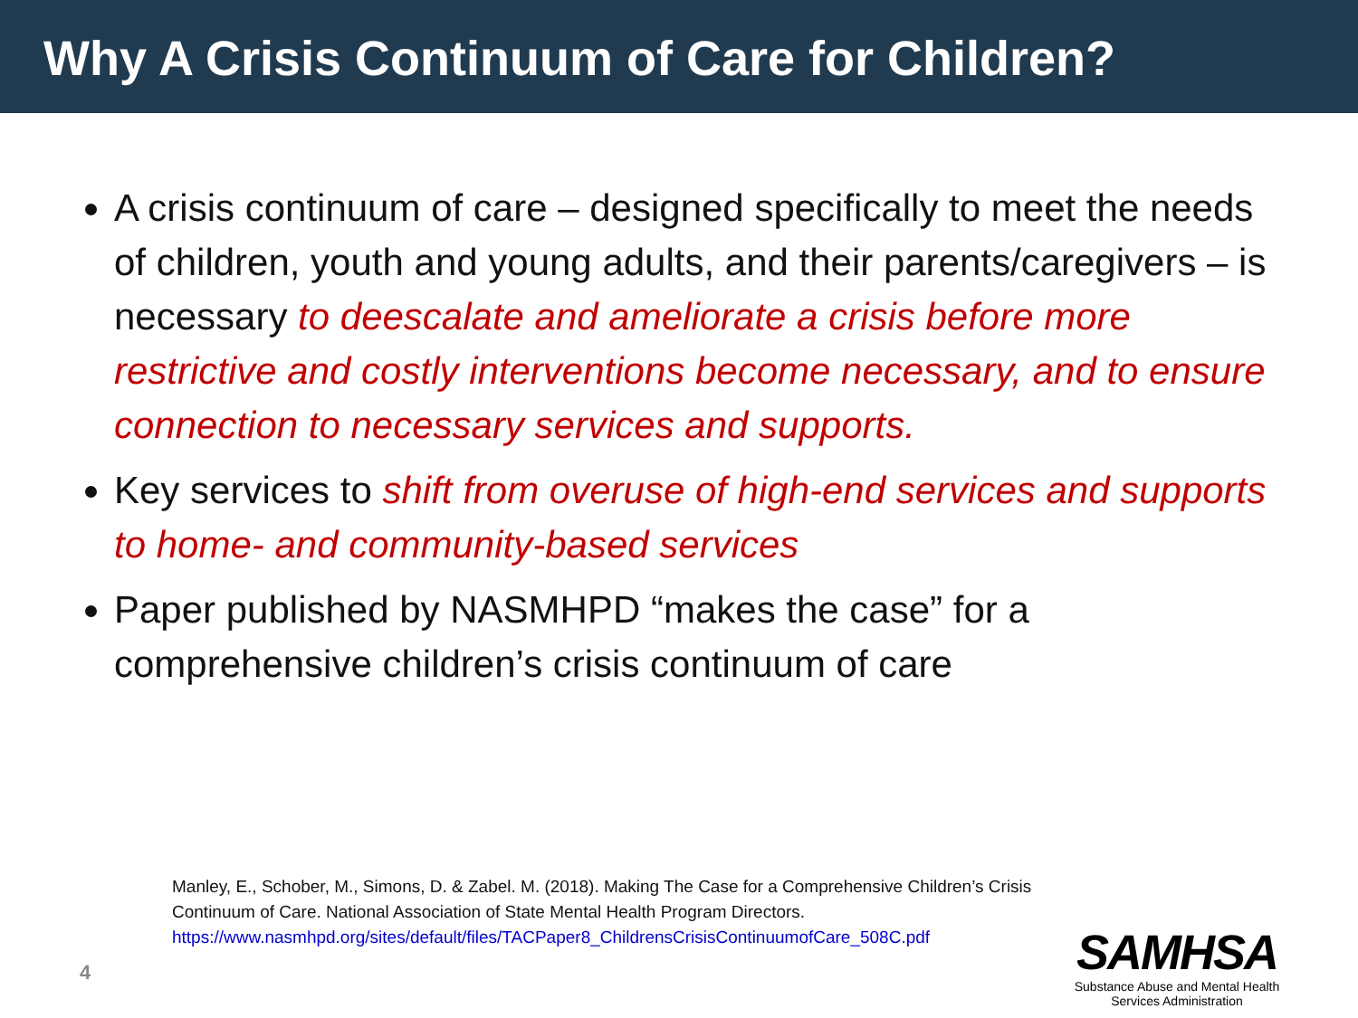Why A Crisis Continuum of Care for Children?
A crisis continuum of care – designed specifically to meet the needs of children, youth and young adults, and their parents/caregivers – is necessary to deescalate and ameliorate a crisis before more restrictive and costly interventions become necessary, and to ensure connection to necessary services and supports.
Key services to shift from overuse of high-end services and supports to home- and community-based services
Paper published by NASMHPD “makes the case” for a comprehensive children’s crisis continuum of care
Manley, E., Schober, M., Simons, D. & Zabel. M. (2018). Making The Case for a Comprehensive Children’s Crisis
Continuum of Care. National Association of State Mental Health Program Directors.
https://www.nasmhpd.org/sites/default/files/TACPaper8_ChildrensCrisisContinuumofCare_508C.pdf
4
SAMHSA
Substance Abuse and Mental Health
Services Administration